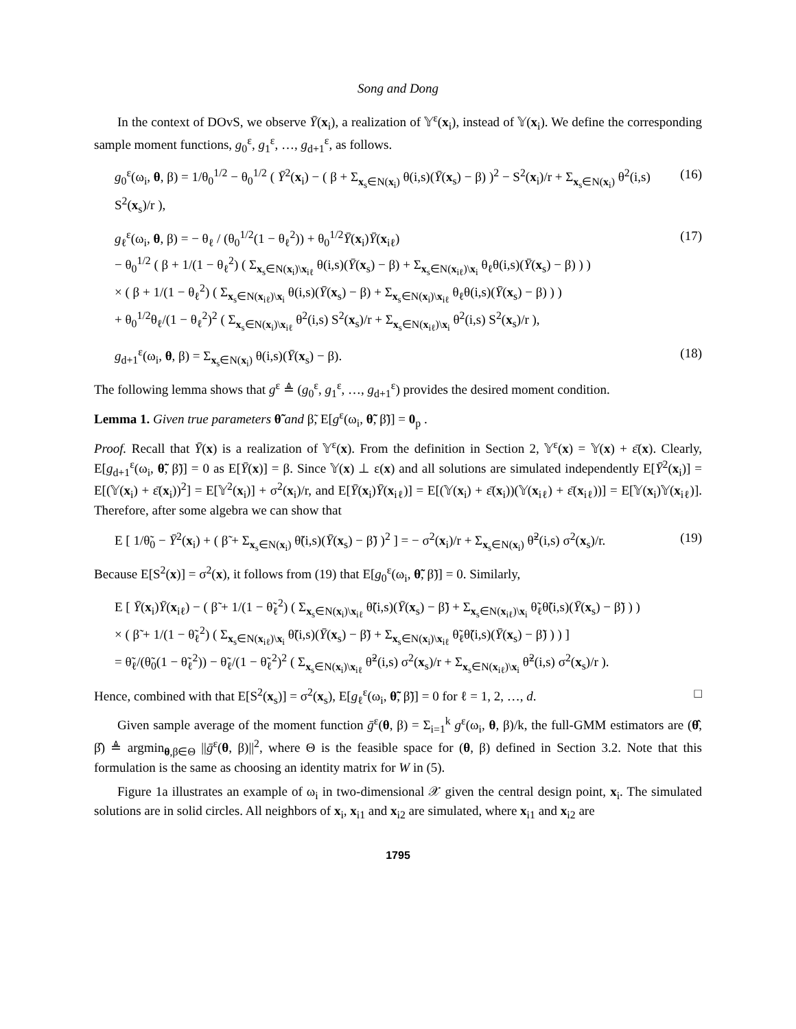Song and Dong
In the context of DOvS, we observe Ȳ(x<sub>i</sub>), a realization of 𝕐<sup>ε</sup>(x<sub>i</sub>), instead of 𝕐(x<sub>i</sub>). We define the corresponding sample moment functions, g<sub>0</sub><sup>ε</sup>, g<sub>1</sub><sup>ε</sup>, …, g<sub>d+1</sub><sup>ε</sup>, as follows.
g<sub>0</sub><sup>ε</sup>(ω<sub>i</sub>, θ, β) = 1/θ<sub>0</sub><sup>1/2</sup> − θ<sub>0</sub><sup>1/2</sup> ( Ȳ<sup>2</sup>(x<sub>i</sub>) − ( β + Σ<sub>x<sub>s</sub>∈N(x<sub>i</sub>)</sub> θ(i,s)(Ȳ(x<sub>s</sub>) − β) )<sup>2</sup> − S<sup>2</sup>(x<sub>i</sub>)/r + Σ<sub>x<sub>s</sub>∈N(x<sub>i</sub>)</sub> θ<sup>2</sup>(i,s) S<sup>2</sup>(x<sub>s</sub>)/r ), (16)
g<sub>ℓ</sub><sup>ε</sup>(ω<sub>i</sub>, θ, β) = − θ<sub>ℓ</sub> / (θ<sub>0</sub><sup>1/2</sup>(1 − θ<sub>ℓ</sub><sup>2</sup>)) + θ<sub>0</sub><sup>1/2</sup>Ȳ(x<sub>i</sub>)Ȳ(x<sub>iℓ</sub>)
− θ<sub>0</sub><sup>1/2</sup> ( β + 1/(1 − θ<sub>ℓ</sub><sup>2</sup>) ( Σ<sub>x<sub>s</sub>∈N(x<sub>i</sub>)\x<sub>iℓ</sub></sub> θ(i,s)(Ȳ(x<sub>s</sub>) − β) + Σ<sub>x<sub>s</sub>∈N(x<sub>iℓ</sub>)\x<sub>i</sub></sub> θ<sub>ℓ</sub>θ(i,s)(Ȳ(x<sub>s</sub>) − β) ) )
× ( β + 1/(1 − θ<sub>ℓ</sub><sup>2</sup>) ( Σ<sub>x<sub>s</sub>∈N(x<sub>iℓ</sub>)\x<sub>i</sub></sub> θ(i,s)(Ȳ(x<sub>s</sub>) − β) + Σ<sub>x<sub>s</sub>∈N(x<sub>i</sub>)\x<sub>iℓ</sub></sub> θ<sub>ℓ</sub>θ(i,s)(Ȳ(x<sub>s</sub>) − β) ) )
+ θ<sub>0</sub><sup>1/2</sup>θ<sub>ℓ</sub>/(1 − θ<sub>ℓ</sub><sup>2</sup>)<sup>2</sup> ( Σ<sub>x<sub>s</sub>∈N(x<sub>i</sub>)\x<sub>iℓ</sub></sub> θ<sup>2</sup>(i,s) S<sup>2</sup>(x<sub>s</sub>)/r + Σ<sub>x<sub>s</sub>∈N(x<sub>iℓ</sub>)\x<sub>i</sub></sub> θ<sup>2</sup>(i,s) S<sup>2</sup>(x<sub>s</sub>)/r ), (17)
g<sub>d+1</sub><sup>ε</sup>(ω<sub>i</sub>, θ, β) = Σ<sub>x<sub>s</sub>∈N(x<sub>i</sub>)</sub> θ(i,s)(Ȳ(x<sub>s</sub>) − β). (18)
The following lemma shows that g<sup>ε</sup> ≜ (g<sub>0</sub><sup>ε</sup>, g<sub>1</sub><sup>ε</sup>, …, g<sub>d+1</sub><sup>ε</sup>) provides the desired moment condition.
Lemma 1. Given true parameters θ̃ and β̃, E[g<sup>ε</sup>(ω<sub>i</sub>, θ̃, β̃)] = 0<sub>p</sub> .
Proof. Recall that Ȳ(x) is a realization of 𝕐<sup>ε</sup>(x). From the definition in Section 2, 𝕐<sup>ε</sup>(x) = 𝕐(x) + ε̄(x). Clearly, E[g<sub>d+1</sub><sup>ε</sup>(ω<sub>i</sub>, θ̃, β̃)] = 0 as E[Ȳ(x)] = β. Since 𝕐(x) ⊥ ε(x) and all solutions are simulated independently E[Ȳ<sup>2</sup>(x<sub>i</sub>)] = E[(𝕐(x<sub>i</sub>) + ε̄(x<sub>i</sub>))<sup>2</sup>] = E[𝕐<sup>2</sup>(x<sub>i</sub>)] + σ<sup>2</sup>(x<sub>i</sub>)/r, and E[Ȳ(x<sub>i</sub>)Ȳ(x<sub>iℓ</sub>)] = E[(𝕐(x<sub>i</sub>) + ε̄(x<sub>i</sub>))(𝕐(x<sub>iℓ</sub>) + ε̄(x<sub>iℓ</sub>))] = E[𝕐(x<sub>i</sub>)𝕐(x<sub>iℓ</sub>)]. Therefore, after some algebra we can show that
E [ 1/θ̃<sub>0</sub> − Ȳ<sup>2</sup>(x<sub>i</sub>) + ( β̃ + Σ<sub>x<sub>s</sub>∈N(x<sub>i</sub>)</sub> θ̃(i,s)(Ȳ(x<sub>s</sub>) − β̃) )<sup>2</sup> ] = − σ<sup>2</sup>(x<sub>i</sub>)/r + Σ<sub>x<sub>s</sub>∈N(x<sub>i</sub>)</sub> θ̃<sup>2</sup>(i,s) σ<sup>2</sup>(x<sub>s</sub>)/r. (19)
Because E[S<sup>2</sup>(x)] = σ<sup>2</sup>(x), it follows from (19) that E[g<sub>0</sub><sup>ε</sup>(ω<sub>i</sub>, θ̃, β̃)] = 0. Similarly,
E [ Ȳ(x<sub>i</sub>)Ȳ(x<sub>iℓ</sub>) − ( β̃ + 1/(1 − θ̃<sub>ℓ</sub><sup>2</sup>) ( Σ<sub>x<sub>s</sub>∈N(x<sub>i</sub>)\x<sub>iℓ</sub></sub> θ̃(i,s)(Ȳ(x<sub>s</sub>) − β̃) + Σ<sub>x<sub>s</sub>∈N(x<sub>iℓ</sub>)\x<sub>i</sub></sub> θ̃<sub>ℓ</sub>θ̃(i,s)(Ȳ(x<sub>s</sub>) − β̃) ) )
× ( β̃ + 1/(1 − θ̃<sub>ℓ</sub><sup>2</sup>) ( Σ<sub>x<sub>s</sub>∈N(x<sub>iℓ</sub>)\x<sub>i</sub></sub> θ̃(i,s)(Ȳ(x<sub>s</sub>) − β̃) + Σ<sub>x<sub>s</sub>∈N(x<sub>i</sub>)\x<sub>iℓ</sub></sub> θ̃<sub>ℓ</sub>θ̃(i,s)(Ȳ(x<sub>s</sub>) − β̃) ) ) ]
= θ̃<sub>ℓ</sub>/(θ̃<sub>0</sub>(1 − θ̃<sub>ℓ</sub><sup>2</sup>)) − θ̃<sub>ℓ</sub>/(1 − θ̃<sub>ℓ</sub><sup>2</sup>)<sup>2</sup> ( Σ<sub>x<sub>s</sub>∈N(x<sub>i</sub>)\x<sub>iℓ</sub></sub> θ̃<sup>2</sup>(i,s) σ<sup>2</sup>(x<sub>s</sub>)/r + Σ<sub>x<sub>s</sub>∈N(x<sub>iℓ</sub>)\x<sub>i</sub></sub> θ̃<sup>2</sup>(i,s) σ<sup>2</sup>(x<sub>s</sub>)/r ).
Hence, combined with that E[S<sup>2</sup>(x<sub>s</sub>)] = σ<sup>2</sup>(x<sub>s</sub>), E[g<sub>ℓ</sub><sup>ε</sup>(ω<sub>i</sub>, θ̃, β̃)] = 0 for ℓ = 1, 2, …, d. □
Given sample average of the moment function ḡ<sup>ε</sup>(θ, β) = Σ<sub>i=1</sub><sup>k</sup> g<sup>ε</sup>(ω<sub>i</sub>, θ, β)/k, the full-GMM estimators are (θ̂, β̂) ≜ argmin<sub>θ,β∈Θ</sub> ||ḡ<sup>ε</sup>(θ, β)||<sup>2</sup>, where Θ is the feasible space for (θ, β) defined in Section 3.2. Note that this formulation is the same as choosing an identity matrix for W in (5).
Figure 1a illustrates an example of ω<sub>i</sub> in two-dimensional 𝒳 given the central design point, x<sub>i</sub>. The simulated solutions are in solid circles. All neighbors of x<sub>i</sub>, x<sub>i1</sub> and x<sub>i2</sub> are simulated, where x<sub>i1</sub> and x<sub>i2</sub> are
1795